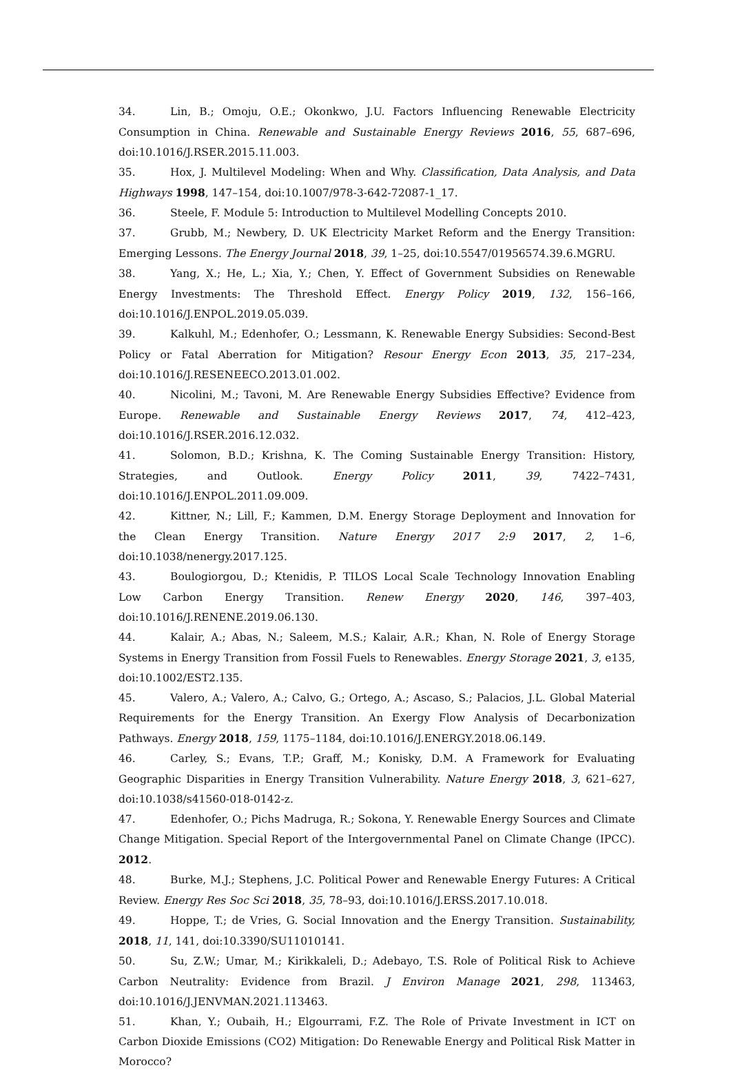34. Lin, B.; Omoju, O.E.; Okonkwo, J.U. Factors Influencing Renewable Electricity Consumption in China. Renewable and Sustainable Energy Reviews 2016, 55, 687–696, doi:10.1016/J.RSER.2015.11.003.
35. Hox, J. Multilevel Modeling: When and Why. Classification, Data Analysis, and Data Highways 1998, 147–154, doi:10.1007/978-3-642-72087-1_17.
36. Steele, F. Module 5: Introduction to Multilevel Modelling Concepts 2010.
37. Grubb, M.; Newbery, D. UK Electricity Market Reform and the Energy Transition: Emerging Lessons. The Energy Journal 2018, 39, 1–25, doi:10.5547/01956574.39.6.MGRU.
38. Yang, X.; He, L.; Xia, Y.; Chen, Y. Effect of Government Subsidies on Renewable Energy Investments: The Threshold Effect. Energy Policy 2019, 132, 156–166, doi:10.1016/J.ENPOL.2019.05.039.
39. Kalkuhl, M.; Edenhofer, O.; Lessmann, K. Renewable Energy Subsidies: Second-Best Policy or Fatal Aberration for Mitigation? Resour Energy Econ 2013, 35, 217–234, doi:10.1016/J.RESENEECO.2013.01.002.
40. Nicolini, M.; Tavoni, M. Are Renewable Energy Subsidies Effective? Evidence from Europe. Renewable and Sustainable Energy Reviews 2017, 74, 412–423, doi:10.1016/J.RSER.2016.12.032.
41. Solomon, B.D.; Krishna, K. The Coming Sustainable Energy Transition: History, Strategies, and Outlook. Energy Policy 2011, 39, 7422–7431, doi:10.1016/J.ENPOL.2011.09.009.
42. Kittner, N.; Lill, F.; Kammen, D.M. Energy Storage Deployment and Innovation for the Clean Energy Transition. Nature Energy 2017 2:9 2017, 2, 1–6, doi:10.1038/nenergy.2017.125.
43. Boulogiorgou, D.; Ktenidis, P. TILOS Local Scale Technology Innovation Enabling Low Carbon Energy Transition. Renew Energy 2020, 146, 397–403, doi:10.1016/J.RENENE.2019.06.130.
44. Kalair, A.; Abas, N.; Saleem, M.S.; Kalair, A.R.; Khan, N. Role of Energy Storage Systems in Energy Transition from Fossil Fuels to Renewables. Energy Storage 2021, 3, e135, doi:10.1002/EST2.135.
45. Valero, A.; Valero, A.; Calvo, G.; Ortego, A.; Ascaso, S.; Palacios, J.L. Global Material Requirements for the Energy Transition. An Exergy Flow Analysis of Decarbonization Pathways. Energy 2018, 159, 1175–1184, doi:10.1016/J.ENERGY.2018.06.149.
46. Carley, S.; Evans, T.P.; Graff, M.; Konisky, D.M. A Framework for Evaluating Geographic Disparities in Energy Transition Vulnerability. Nature Energy 2018, 3, 621–627, doi:10.1038/s41560-018-0142-z.
47. Edenhofer, O.; Pichs Madruga, R.; Sokona, Y. Renewable Energy Sources and Climate Change Mitigation. Special Report of the Intergovernmental Panel on Climate Change (IPCC). 2012.
48. Burke, M.J.; Stephens, J.C. Political Power and Renewable Energy Futures: A Critical Review. Energy Res Soc Sci 2018, 35, 78–93, doi:10.1016/J.ERSS.2017.10.018.
49. Hoppe, T.; de Vries, G. Social Innovation and the Energy Transition. Sustainability, 2018, 11, 141, doi:10.3390/SU11010141.
50. Su, Z.W.; Umar, M.; Kirikkaleli, D.; Adebayo, T.S. Role of Political Risk to Achieve Carbon Neutrality: Evidence from Brazil. J Environ Manage 2021, 298, 113463, doi:10.1016/J.JENVMAN.2021.113463.
51. Khan, Y.; Oubaih, H.; Elgourrami, F.Z. The Role of Private Investment in ICT on Carbon Dioxide Emissions (CO2) Mitigation: Do Renewable Energy and Political Risk Matter in Morocco?